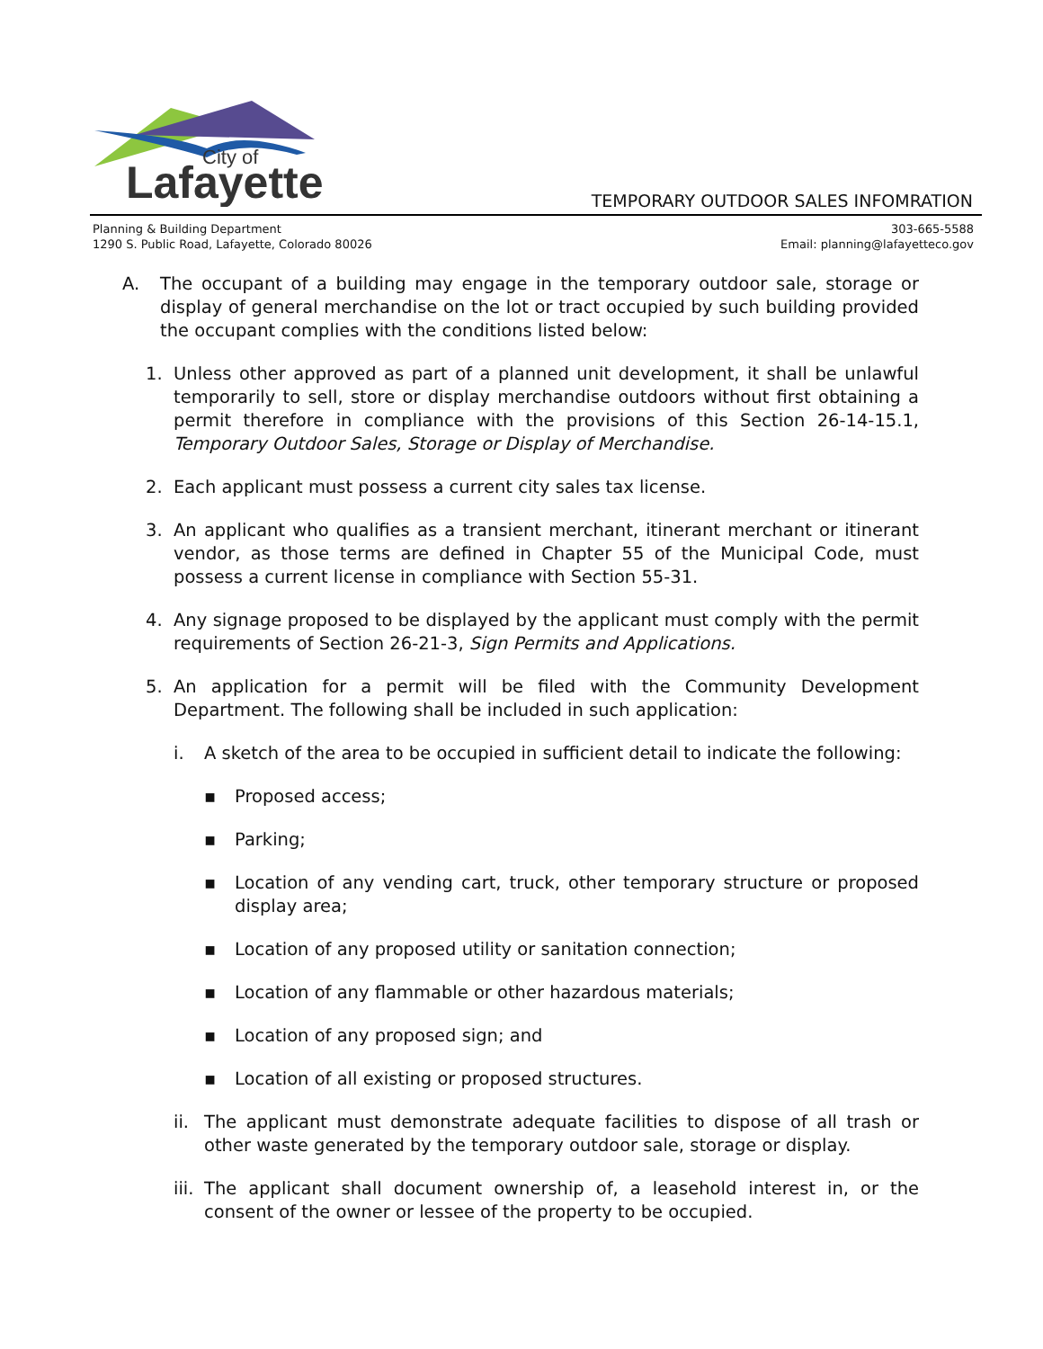City of
Lafayette
TEMPORARY OUTDOOR SALES INFOMRATION
Planning & Building Department
1290 S. Public Road, Lafayette, Colorado 80026
303-665-5588
Email: planning@lafayetteco.gov
A. The occupant of a building may engage in the temporary outdoor sale, storage or display of general merchandise on the lot or tract occupied by such building provided the occupant complies with the conditions listed below:
1. Unless other approved as part of a planned unit development, it shall be unlawful temporarily to sell, store or display merchandise outdoors without first obtaining a permit therefore in compliance with the provisions of this Section 26-14-15.1, Temporary Outdoor Sales, Storage or Display of Merchandise.
2. Each applicant must possess a current city sales tax license.
3. An applicant who qualifies as a transient merchant, itinerant merchant or itinerant vendor, as those terms are defined in Chapter 55 of the Municipal Code, must possess a current license in compliance with Section 55-31.
4. Any signage proposed to be displayed by the applicant must comply with the permit requirements of Section 26-21-3, Sign Permits and Applications.
5. An application for a permit will be filed with the Community Development Department. The following shall be included in such application:
i. A sketch of the area to be occupied in sufficient detail to indicate the following:
▪ Proposed access;
▪ Parking;
▪ Location of any vending cart, truck, other temporary structure or proposed display area;
▪ Location of any proposed utility or sanitation connection;
▪ Location of any flammable or other hazardous materials;
▪ Location of any proposed sign; and
▪ Location of all existing or proposed structures.
ii. The applicant must demonstrate adequate facilities to dispose of all trash or other waste generated by the temporary outdoor sale, storage or display.
iii. The applicant shall document ownership of, a leasehold interest in, or the consent of the owner or lessee of the property to be occupied.